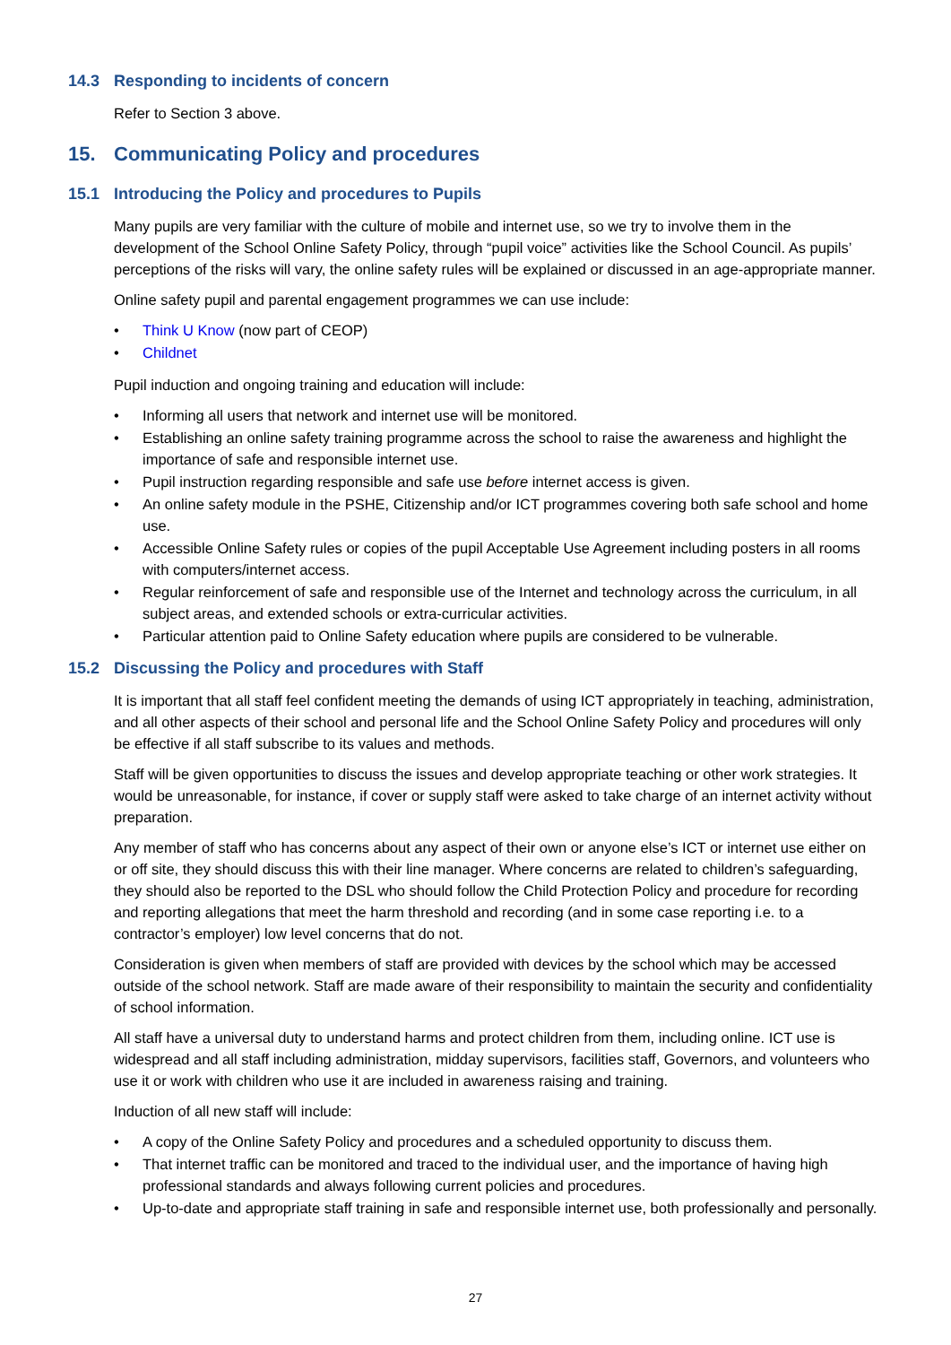14.3 Responding to incidents of concern
Refer to Section 3 above.
15. Communicating Policy and procedures
15.1 Introducing the Policy and procedures to Pupils
Many pupils are very familiar with the culture of mobile and internet use, so we try to involve them in the development of the School Online Safety Policy, through “pupil voice” activities like the School Council. As pupils’ perceptions of the risks will vary, the online safety rules will be explained or discussed in an age-appropriate manner.
Online safety pupil and parental engagement programmes we can use include:
• Think U Know (now part of CEOP)
• Childnet
Pupil induction and ongoing training and education will include:
• Informing all users that network and internet use will be monitored.
• Establishing an online safety training programme across the school to raise the awareness and highlight the importance of safe and responsible internet use.
• Pupil instruction regarding responsible and safe use before internet access is given.
• An online safety module in the PSHE, Citizenship and/or ICT programmes covering both safe school and home use.
• Accessible Online Safety rules or copies of the pupil Acceptable Use Agreement including posters in all rooms with computers/internet access.
• Regular reinforcement of safe and responsible use of the Internet and technology across the curriculum, in all subject areas, and extended schools or extra-curricular activities.
• Particular attention paid to Online Safety education where pupils are considered to be vulnerable.
15.2 Discussing the Policy and procedures with Staff
It is important that all staff feel confident meeting the demands of using ICT appropriately in teaching, administration, and all other aspects of their school and personal life and the School Online Safety Policy and procedures will only be effective if all staff subscribe to its values and methods.
Staff will be given opportunities to discuss the issues and develop appropriate teaching or other work strategies. It would be unreasonable, for instance, if cover or supply staff were asked to take charge of an internet activity without preparation.
Any member of staff who has concerns about any aspect of their own or anyone else’s ICT or internet use either on or off site, they should discuss this with their line manager. Where concerns are related to children’s safeguarding, they should also be reported to the DSL who should follow the Child Protection Policy and procedure for recording and reporting allegations that meet the harm threshold and recording (and in some case reporting i.e. to a contractor’s employer) low level concerns that do not.
Consideration is given when members of staff are provided with devices by the school which may be accessed outside of the school network. Staff are made aware of their responsibility to maintain the security and confidentiality of school information.
All staff have a universal duty to understand harms and protect children from them, including online. ICT use is widespread and all staff including administration, midday supervisors, facilities staff, Governors, and volunteers who use it or work with children who use it are included in awareness raising and training.
Induction of all new staff will include:
• A copy of the Online Safety Policy and procedures and a scheduled opportunity to discuss them.
• That internet traffic can be monitored and traced to the individual user, and the importance of having high professional standards and always following current policies and procedures.
• Up-to-date and appropriate staff training in safe and responsible internet use, both professionally and personally.
27